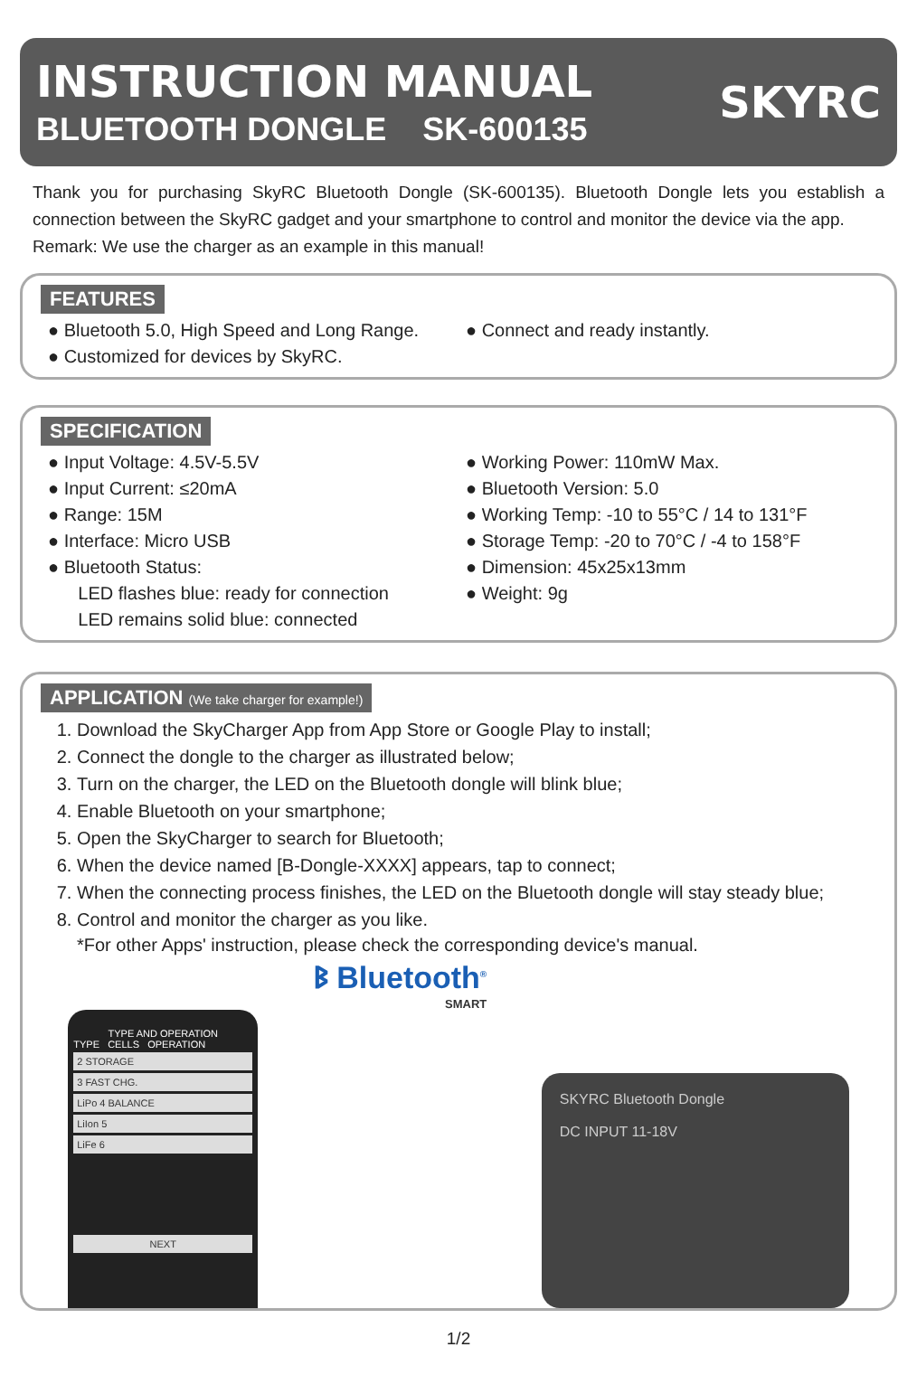INSTRUCTION MANUAL
BLUETOOTH DONGLE SK-600135
SKYRC
Thank you for purchasing SkyRC Bluetooth Dongle (SK-600135). Bluetooth Dongle lets you establish a connection between the SkyRC gadget and your smartphone to control and monitor the device via the app.
Remark: We use the charger as an example in this manual!
FEATURES
● Bluetooth 5.0, High Speed and Long Range.
● Customized for devices by SkyRC.
● Connect and ready instantly.
SPECIFICATION
● Input Voltage: 4.5V-5.5V
● Input Current: ≤20mA
● Range: 15M
● Interface: Micro USB
● Bluetooth Status:
LED flashes blue: ready for connection
LED remains solid blue: connected
● Working Power: 110mW Max.
● Bluetooth Version: 5.0
● Working Temp: -10 to 55°C / 14 to 131°F
● Storage Temp: -20 to 70°C / -4 to 158°F
● Dimension: 45x25x13mm
● Weight: 9g
APPLICATION (We take charger for example!)
1. Download the SkyCharger App from App Store or Google Play to install;
2. Connect the dongle to the charger as illustrated below;
3. Turn on the charger, the LED on the Bluetooth dongle will blink blue;
4. Enable Bluetooth on your smartphone;
5. Open the SkyCharger to search for Bluetooth;
6. When the device named [B-Dongle-XXXX] appears, tap to connect;
7. When the connecting process finishes, the LED on the Bluetooth dongle will stay steady blue;
8. Control and monitor the charger as you like.
*For other Apps' instruction, please check the corresponding device's manual.
TYPE AND OPERATION
TYPE CELLS OPERATION
2 STORAGE
3 FAST CHG.
LiPo 4 BALANCE
LiIon 5
LiFe 6
NEXT
ᛒ Bluetooth<sup>®</sup>
SMART
SKYRC Bluetooth Dongle
DC INPUT 11-18V
1/2